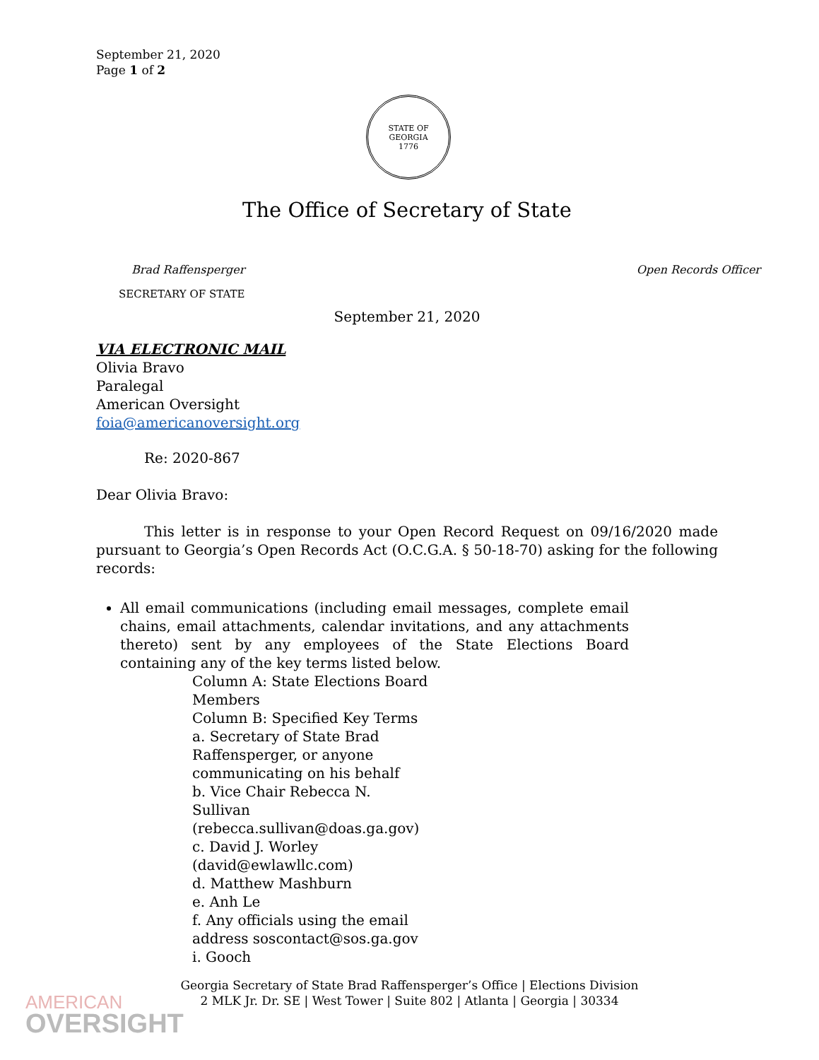September 21, 2020
Page 1 of 2
STATE OF GEORGIA
1776
The Office of Secretary of State
Brad Raffensperger
SECRETARY OF STATE
Open Records Officer
September 21, 2020
VIA ELECTRONIC MAIL
Olivia Bravo
Paralegal
American Oversight
foia@americanoversight.org
Re: 2020-867
Dear Olivia Bravo:
This letter is in response to your Open Record Request on 09/16/2020 made pursuant to Georgia’s Open Records Act (O.C.G.A. § 50-18-70) asking for the following records:
All email communications (including email messages, complete email chains, email attachments, calendar invitations, and any attachments thereto) sent by any employees of the State Elections Board containing any of the key terms listed below.
Column A: State Elections Board Members
Column B: Specified Key Terms
a. Secretary of State Brad Raffensperger, or anyone communicating on his behalf
b. Vice Chair Rebecca N. Sullivan (rebecca.sullivan@doas.ga.gov)
c. David J. Worley (david@ewlawllc.com)
d. Matthew Mashburn
e. Anh Le
f. Any officials using the email address soscontact@sos.ga.gov
i. Gooch
Georgia Secretary of State Brad Raffensperger’s Office | Elections Division
2 MLK Jr. Dr. SE | West Tower | Suite 802 | Atlanta | Georgia | 30334
AMERICAN
OVERSIGHT